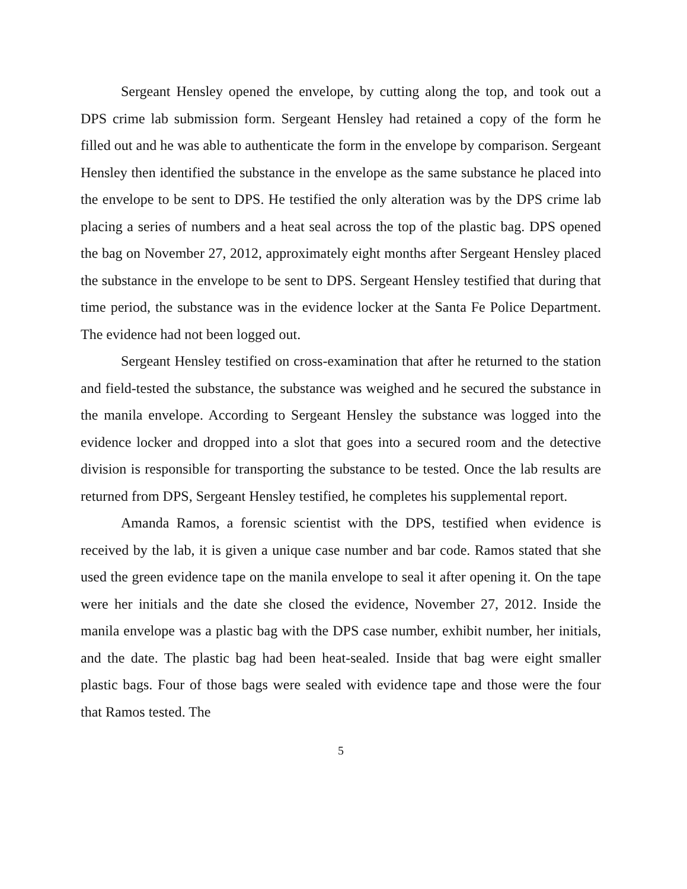Sergeant Hensley opened the envelope, by cutting along the top, and took out a DPS crime lab submission form. Sergeant Hensley had retained a copy of the form he filled out and he was able to authenticate the form in the envelope by comparison. Sergeant Hensley then identified the substance in the envelope as the same substance he placed into the envelope to be sent to DPS. He testified the only alteration was by the DPS crime lab placing a series of numbers and a heat seal across the top of the plastic bag. DPS opened the bag on November 27, 2012, approximately eight months after Sergeant Hensley placed the substance in the envelope to be sent to DPS. Sergeant Hensley testified that during that time period, the substance was in the evidence locker at the Santa Fe Police Department. The evidence had not been logged out.
Sergeant Hensley testified on cross-examination that after he returned to the station and field-tested the substance, the substance was weighed and he secured the substance in the manila envelope. According to Sergeant Hensley the substance was logged into the evidence locker and dropped into a slot that goes into a secured room and the detective division is responsible for transporting the substance to be tested. Once the lab results are returned from DPS, Sergeant Hensley testified, he completes his supplemental report.
Amanda Ramos, a forensic scientist with the DPS, testified when evidence is received by the lab, it is given a unique case number and bar code. Ramos stated that she used the green evidence tape on the manila envelope to seal it after opening it. On the tape were her initials and the date she closed the evidence, November 27, 2012. Inside the manila envelope was a plastic bag with the DPS case number, exhibit number, her initials, and the date. The plastic bag had been heat-sealed. Inside that bag were eight smaller plastic bags. Four of those bags were sealed with evidence tape and those were the four that Ramos tested. The
5